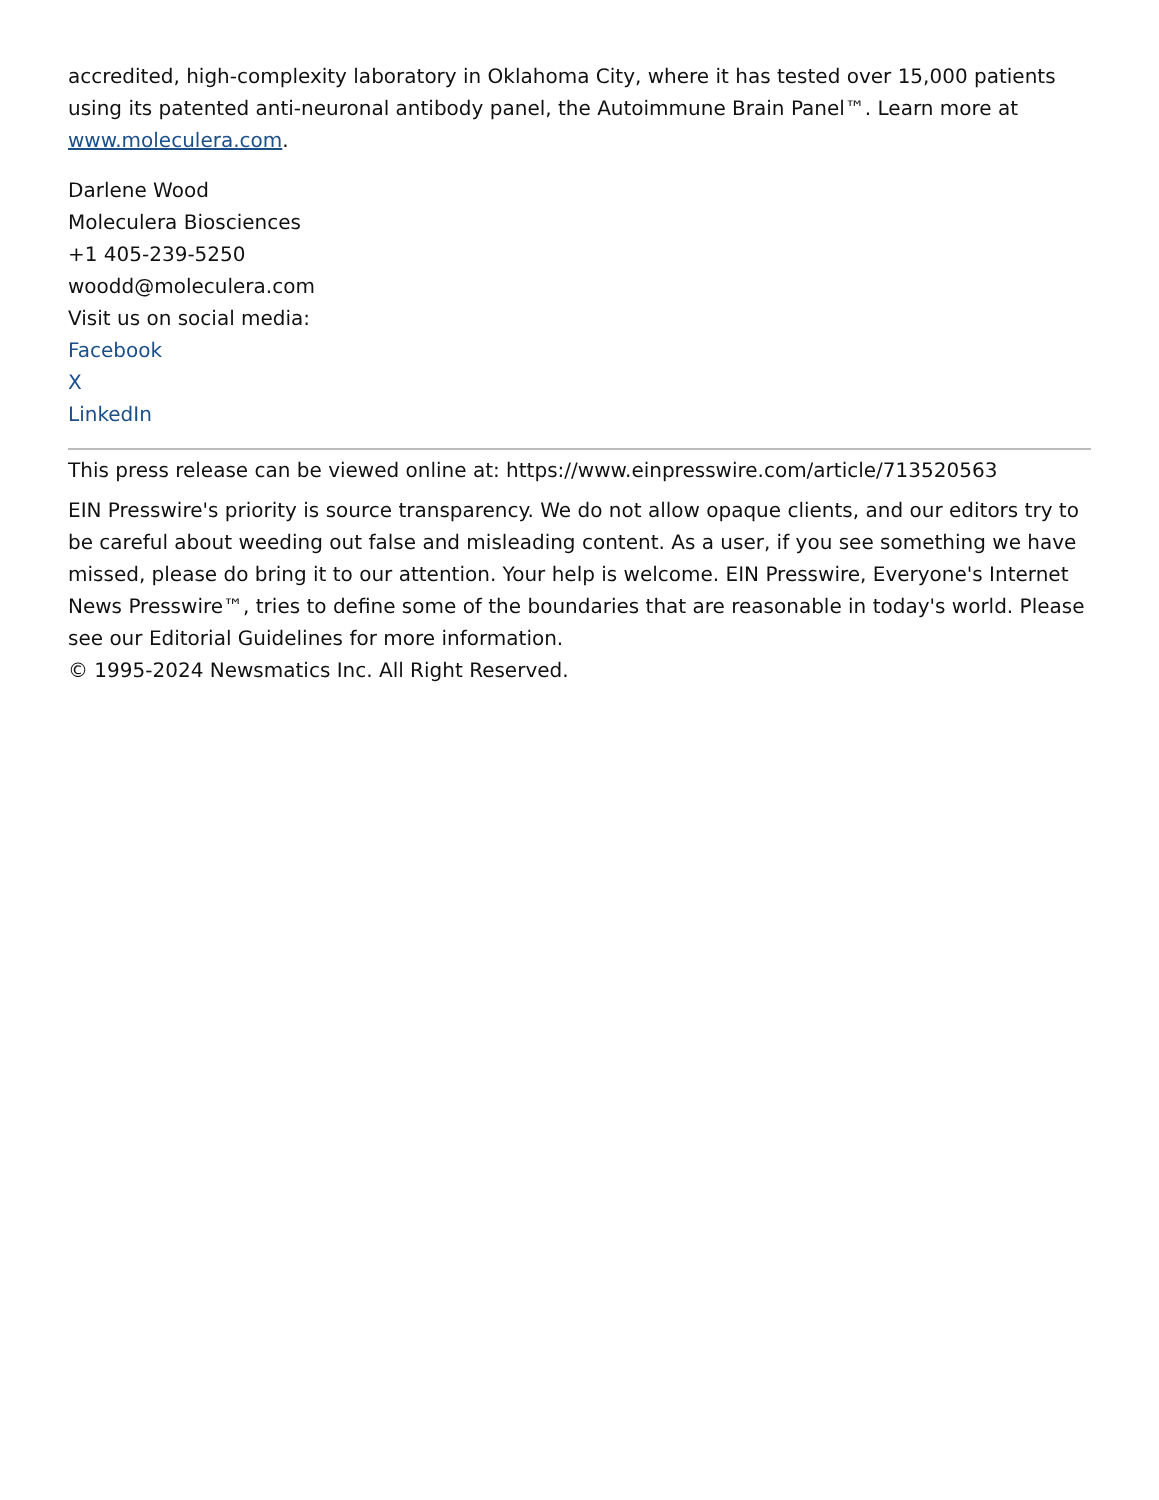accredited, high-complexity laboratory in Oklahoma City, where it has tested over 15,000 patients using its patented anti-neuronal antibody panel, the Autoimmune Brain Panel™. Learn more at www.moleculera.com.
Darlene Wood
Moleculera Biosciences
+1 405-239-5250
woodd@moleculera.com
Visit us on social media:
Facebook
X
LinkedIn
This press release can be viewed online at: https://www.einpresswire.com/article/713520563
EIN Presswire's priority is source transparency. We do not allow opaque clients, and our editors try to be careful about weeding out false and misleading content. As a user, if you see something we have missed, please do bring it to our attention. Your help is welcome. EIN Presswire, Everyone's Internet News Presswire™, tries to define some of the boundaries that are reasonable in today's world. Please see our Editorial Guidelines for more information.
© 1995-2024 Newsmatics Inc. All Right Reserved.